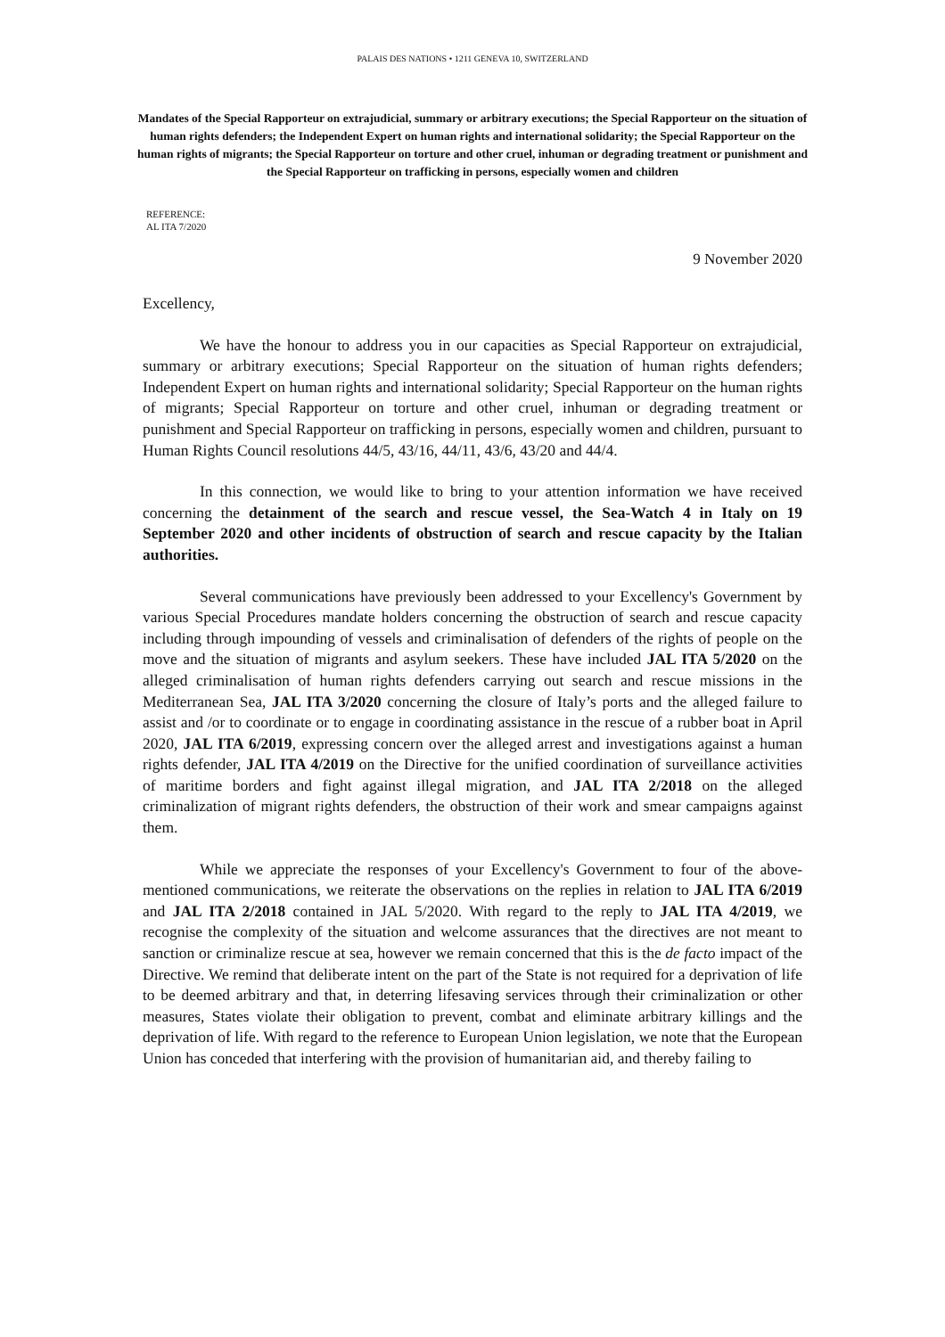PALAIS DES NATIONS • 1211 GENEVA 10, SWITZERLAND
Mandates of the Special Rapporteur on extrajudicial, summary or arbitrary executions; the Special Rapporteur on the situation of human rights defenders; the Independent Expert on human rights and international solidarity; the Special Rapporteur on the human rights of migrants; the Special Rapporteur on torture and other cruel, inhuman or degrading treatment or punishment and the Special Rapporteur on trafficking in persons, especially women and children
REFERENCE:
AL ITA 7/2020
9 November 2020
Excellency,
We have the honour to address you in our capacities as Special Rapporteur on extrajudicial, summary or arbitrary executions; Special Rapporteur on the situation of human rights defenders; Independent Expert on human rights and international solidarity; Special Rapporteur on the human rights of migrants; Special Rapporteur on torture and other cruel, inhuman or degrading treatment or punishment and Special Rapporteur on trafficking in persons, especially women and children, pursuant to Human Rights Council resolutions 44/5, 43/16, 44/11, 43/6, 43/20 and 44/4.
In this connection, we would like to bring to your attention information we have received concerning the detainment of the search and rescue vessel, the Sea-Watch 4 in Italy on 19 September 2020 and other incidents of obstruction of search and rescue capacity by the Italian authorities.
Several communications have previously been addressed to your Excellency's Government by various Special Procedures mandate holders concerning the obstruction of search and rescue capacity including through impounding of vessels and criminalisation of defenders of the rights of people on the move and the situation of migrants and asylum seekers. These have included JAL ITA 5/2020 on the alleged criminalisation of human rights defenders carrying out search and rescue missions in the Mediterranean Sea, JAL ITA 3/2020 concerning the closure of Italy’s ports and the alleged failure to assist and /or to coordinate or to engage in coordinating assistance in the rescue of a rubber boat in April 2020, JAL ITA 6/2019, expressing concern over the alleged arrest and investigations against a human rights defender, JAL ITA 4/2019 on the Directive for the unified coordination of surveillance activities of maritime borders and fight against illegal migration, and JAL ITA 2/2018 on the alleged criminalization of migrant rights defenders, the obstruction of their work and smear campaigns against them.
While we appreciate the responses of your Excellency's Government to four of the above-mentioned communications, we reiterate the observations on the replies in relation to JAL ITA 6/2019 and JAL ITA 2/2018 contained in JAL 5/2020. With regard to the reply to JAL ITA 4/2019, we recognise the complexity of the situation and welcome assurances that the directives are not meant to sanction or criminalize rescue at sea, however we remain concerned that this is the de facto impact of the Directive. We remind that deliberate intent on the part of the State is not required for a deprivation of life to be deemed arbitrary and that, in deterring lifesaving services through their criminalization or other measures, States violate their obligation to prevent, combat and eliminate arbitrary killings and the deprivation of life. With regard to the reference to European Union legislation, we note that the European Union has conceded that interfering with the provision of humanitarian aid, and thereby failing to